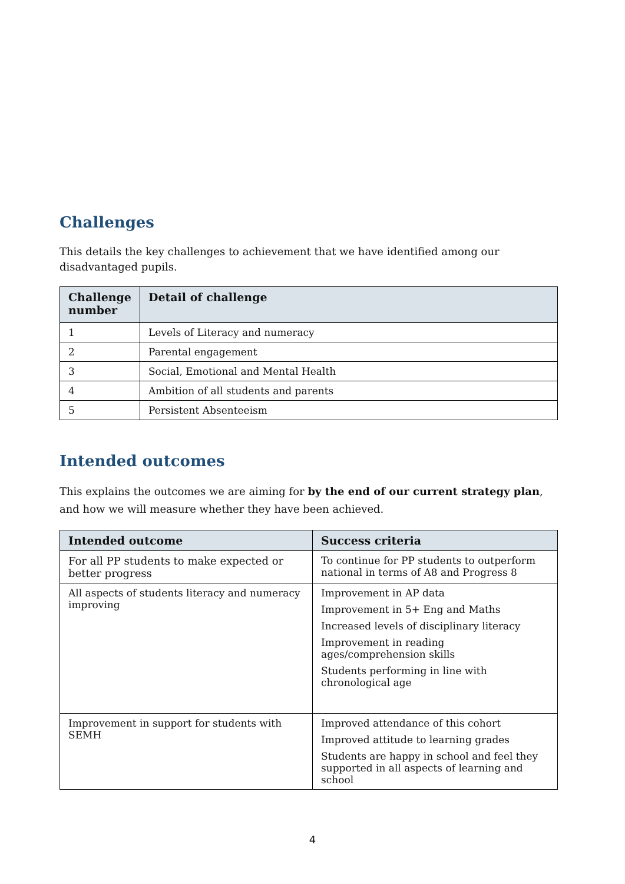Challenges
This details the key challenges to achievement that we have identified among our disadvantaged pupils.
| Challenge number | Detail of challenge |
| --- | --- |
| 1 | Levels of Literacy and numeracy |
| 2 | Parental engagement |
| 3 | Social, Emotional and Mental Health |
| 4 | Ambition of all students and parents |
| 5 | Persistent Absenteeism |
Intended outcomes
This explains the outcomes we are aiming for by the end of our current strategy plan, and how we will measure whether they have been achieved.
| Intended outcome | Success criteria |
| --- | --- |
| For all PP students to make expected or better progress | To continue for PP students to outperform national in terms of A8 and Progress 8 |
| All aspects of students literacy and numeracy improving | Improvement in AP data Improvement in 5+ Eng and Maths Increased levels of disciplinary literacy Improvement in reading ages/comprehension skills Students performing in line with chronological age |
| Improvement in support for students with SEMH | Improved attendance of this cohort Improved attitude to learning grades Students are happy in school and feel they supported in all aspects of learning and school |
4